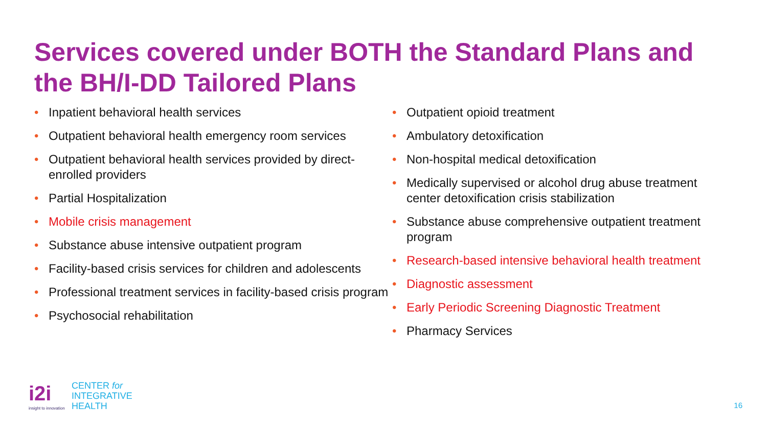Services covered under BOTH the Standard Plans and the BH/I-DD Tailored Plans
Inpatient behavioral health services
Outpatient behavioral health emergency room services
Outpatient behavioral health services provided by direct-enrolled providers
Partial Hospitalization
Mobile crisis management
Substance abuse intensive outpatient program
Facility-based crisis services for children and adolescents
Professional treatment services in facility-based crisis program
Psychosocial rehabilitation
Outpatient opioid treatment
Ambulatory detoxification
Non-hospital medical detoxification
Medically supervised or alcohol drug abuse treatment center detoxification crisis stabilization
Substance abuse comprehensive outpatient treatment program
Research-based intensive behavioral health treatment
Diagnostic assessment
Early Periodic Screening Diagnostic Treatment
Pharmacy Services
i2i
insight to innovation
CENTER for
INTEGRATIVE
HEALTH
16